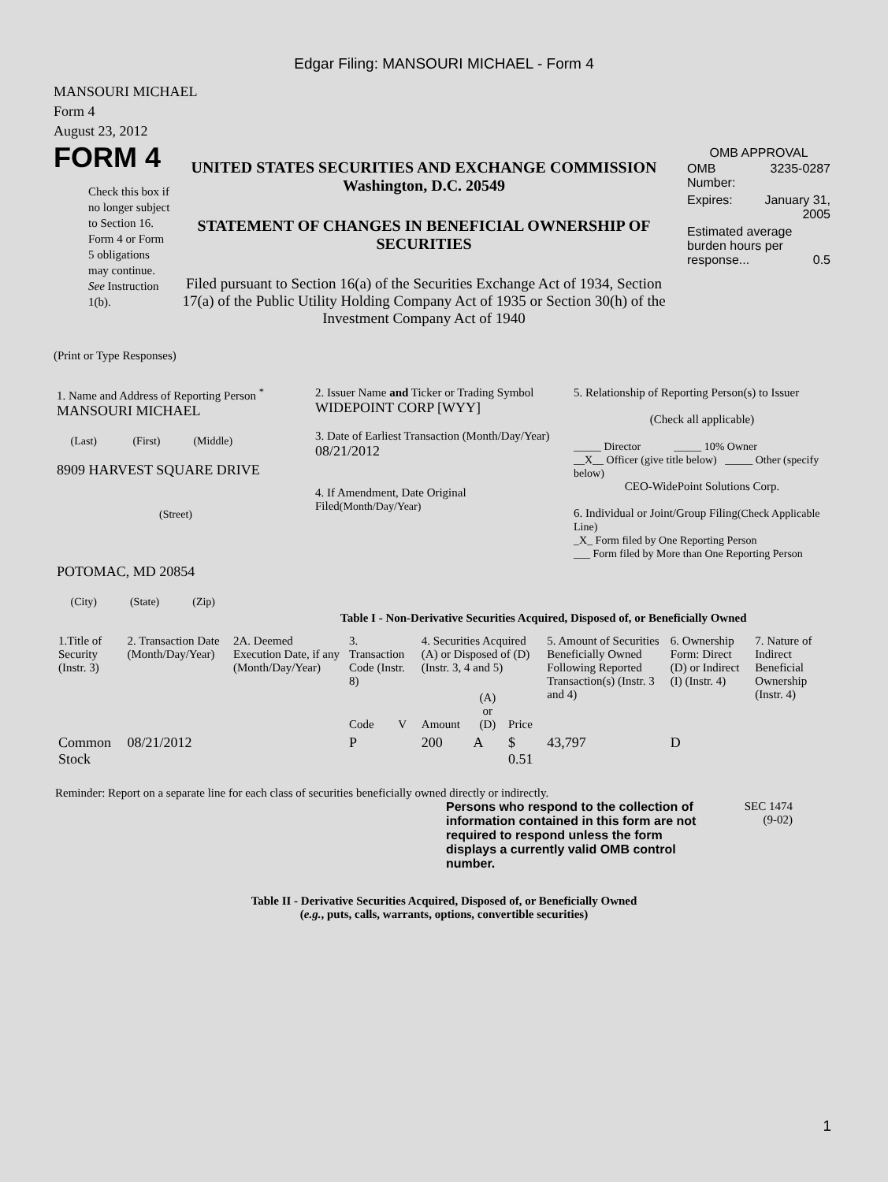Edgar Filing: MANSOURI MICHAEL - Form 4
MANSOURI MICHAEL
Form 4
August 23, 2012
FORM 4
Check this box if no longer subject to Section 16. Form 4 or Form 5 obligations may continue. See Instruction 1(b).
UNITED STATES SECURITIES AND EXCHANGE COMMISSION
Washington, D.C. 20549
STATEMENT OF CHANGES IN BENEFICIAL OWNERSHIP OF SECURITIES
Filed pursuant to Section 16(a) of the Securities Exchange Act of 1934, Section 17(a) of the Public Utility Holding Company Act of 1935 or Section 30(h) of the Investment Company Act of 1940
OMB APPROVAL
| OMB Number: | 3235-0287 |
| Expires: | January 31, 2005 |
| Estimated average burden hours per response... 0.5 | |
(Print or Type Responses)
| 1. Name and Address of Reporting Person <sup>*</sup> MANSOURI MICHAEL (Last) (First) (Middle) 8909 HARVEST SQUARE DRIVE (Street) POTOMAC, MD 20854 (City) (State) (Zip) | 2. Issuer Name and Ticker or Trading Symbol WIDEPOINT CORP [WYY] 3. Date of Earliest Transaction (Month/Day/Year) 08/21/2012 4. If Amendment, Date Original Filed (Month/Day/Year) | 5. Relationship of Reporting Person(s) to Issuer (Check all applicable) _____ Director _____ 10% Owner __X__ Officer (give title below) _____ Other (specify below) CEO-WidePoint Solutions Corp. 6. Individual or Joint/Group Filing (Check Applicable Line) _X_ Form filed by One Reporting Person ___ Form filed by More than One Reporting Person |
Table I - Non-Derivative Securities Acquired, Disposed of, or Beneficially Owned
| 1.Title of Security (Instr. 3) | 2. Transaction Date (Month/Day/Year) | 2A. Deemed Execution Date, if any (Month/Day/Year) | 3. Transaction Code (Instr. 8) | | 4. Securities Acquired (A) or Disposed of (D) (Instr. 3, 4 and 5) | | | 5. Amount of Securities Beneficially Owned Following Reported Transaction(s) (Instr. 3 and 4) | 6. Ownership Form: Direct (D) or Indirect (I) (Instr. 4) | 7. Nature of Indirect Beneficial Ownership (Instr. 4) |
| --- | --- | --- | --- | --- | --- | --- | --- | --- | --- | --- |
| | | | Code | V | Amount | (A) or (D) | Price | | | |
| Common Stock | 08/21/2012 | | P | | 200 | A | $ 0.51 | 43,797 | D | |
Reminder: Report on a separate line for each class of securities beneficially owned directly or indirectly.
Persons who respond to the collection of information contained in this form are not required to respond unless the form displays a currently valid OMB control number.
SEC 1474
(9-02)
Table II - Derivative Securities Acquired, Disposed of, or Beneficially Owned
(e.g., puts, calls, warrants, options, convertible securities)
1